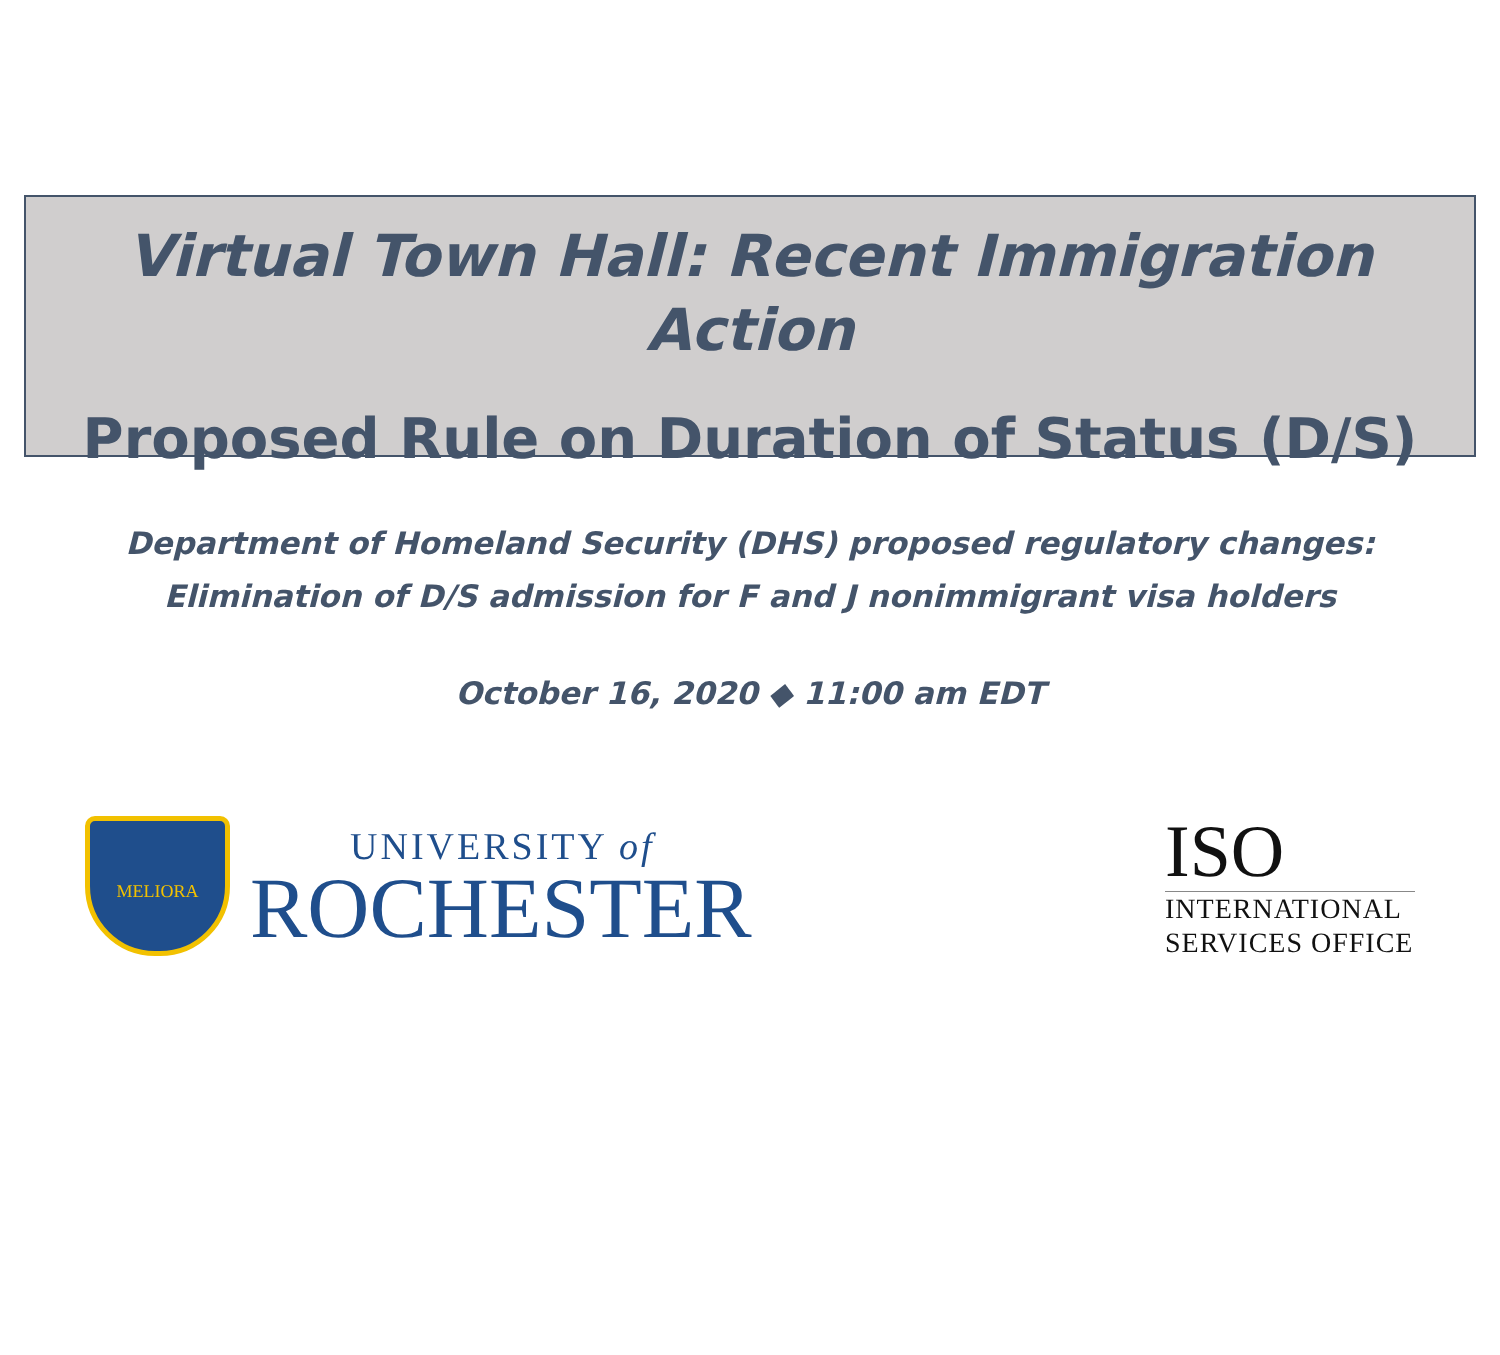Virtual Town Hall: Recent Immigration Action
Proposed Rule on Duration of Status (D/S)
Department of Homeland Security (DHS) proposed regulatory changes:
Elimination of D/S admission for F and J nonimmigrant visa holders
October 16, 2020 ◆ 11:00 am EDT
MELIORA
UNIVERSITY of
ROCHESTER
ISO
INTERNATIONAL
SERVICES OFFICE